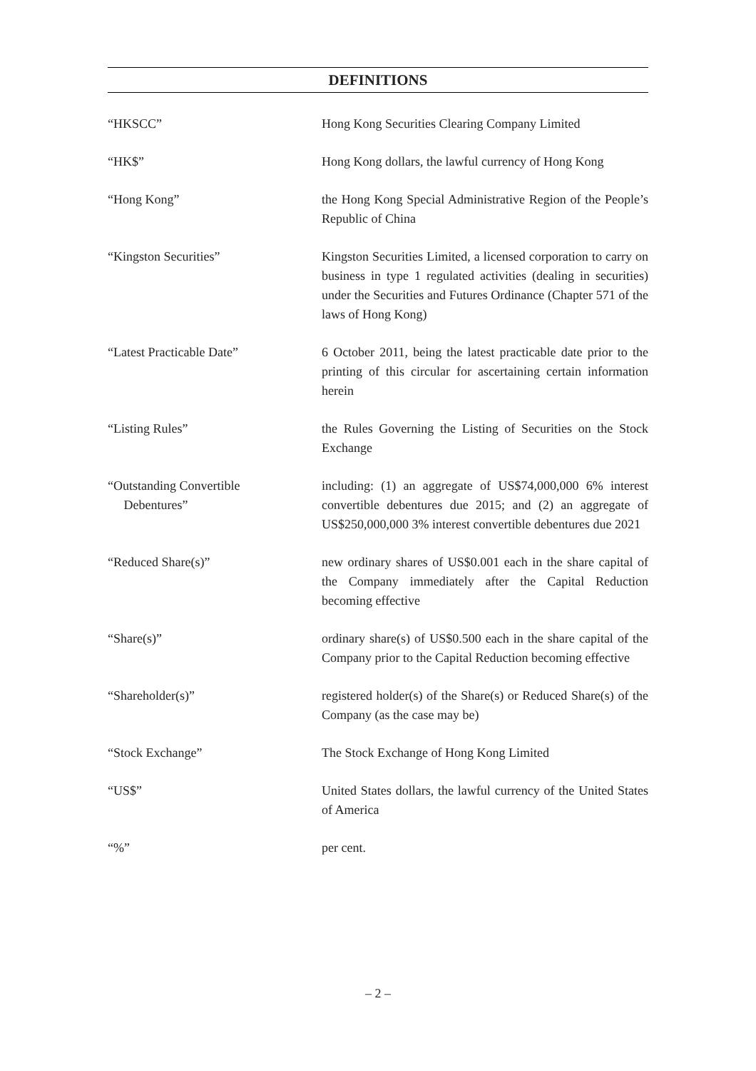DEFINITIONS
| “HKSCC” | Hong Kong Securities Clearing Company Limited |
| “HK$” | Hong Kong dollars, the lawful currency of Hong Kong |
| “Hong Kong” | the Hong Kong Special Administrative Region of the People’s Republic of China |
| “Kingston Securities” | Kingston Securities Limited, a licensed corporation to carry on business in type 1 regulated activities (dealing in securities) under the Securities and Futures Ordinance (Chapter 571 of the laws of Hong Kong) |
| “Latest Practicable Date” | 6 October 2011, being the latest practicable date prior to the printing of this circular for ascertaining certain information herein |
| “Listing Rules” | the Rules Governing the Listing of Securities on the Stock Exchange |
| “Outstanding Convertible Debentures” | including: (1) an aggregate of US$74,000,000 6% interest convertible debentures due 2015; and (2) an aggregate of US$250,000,000 3% interest convertible debentures due 2021 |
| “Reduced Share(s)” | new ordinary shares of US$0.001 each in the share capital of the Company immediately after the Capital Reduction becoming effective |
| “Share(s)” | ordinary share(s) of US$0.500 each in the share capital of the Company prior to the Capital Reduction becoming effective |
| “Shareholder(s)” | registered holder(s) of the Share(s) or Reduced Share(s) of the Company (as the case may be) |
| “Stock Exchange” | The Stock Exchange of Hong Kong Limited |
| “US$” | United States dollars, the lawful currency of the United States of America |
| “%” | per cent. |
– 2 –